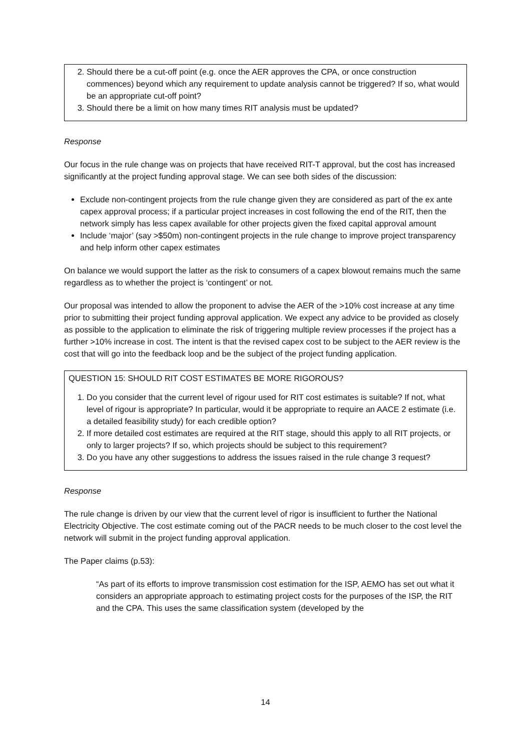2. Should there be a cut-off point (e.g. once the AER approves the CPA, or once construction commences) beyond which any requirement to update analysis cannot be triggered? If so, what would be an appropriate cut-off point?
3. Should there be a limit on how many times RIT analysis must be updated?
Response
Our focus in the rule change was on projects that have received RIT-T approval, but the cost has increased significantly at the project funding approval stage. We can see both sides of the discussion:
Exclude non-contingent projects from the rule change given they are considered as part of the ex ante capex approval process; if a particular project increases in cost following the end of the RIT, then the network simply has less capex available for other projects given the fixed capital approval amount
Include ‘major’ (say >$50m) non-contingent projects in the rule change to improve project transparency and help inform other capex estimates
On balance we would support the latter as the risk to consumers of a capex blowout remains much the same regardless as to whether the project is ‘contingent’ or not.
Our proposal was intended to allow the proponent to advise the AER of the >10% cost increase at any time prior to submitting their project funding approval application. We expect any advice to be provided as closely as possible to the application to eliminate the risk of triggering multiple review processes if the project has a further >10% increase in cost. The intent is that the revised capex cost to be subject to the AER review is the cost that will go into the feedback loop and be the subject of the project funding application.
QUESTION 15: SHOULD RIT COST ESTIMATES BE MORE RIGOROUS?
1. Do you consider that the current level of rigour used for RIT cost estimates is suitable? If not, what level of rigour is appropriate? In particular, would it be appropriate to require an AACE 2 estimate (i.e. a detailed feasibility study) for each credible option?
2. If more detailed cost estimates are required at the RIT stage, should this apply to all RIT projects, or only to larger projects? If so, which projects should be subject to this requirement?
3. Do you have any other suggestions to address the issues raised in the rule change 3 request?
Response
The rule change is driven by our view that the current level of rigor is insufficient to further the National Electricity Objective. The cost estimate coming out of the PACR needs to be much closer to the cost level the network will submit in the project funding approval application.
The Paper claims (p.53):
“As part of its efforts to improve transmission cost estimation for the ISP, AEMO has set out what it considers an appropriate approach to estimating project costs for the purposes of the ISP, the RIT and the CPA. This uses the same classification system (developed by the
14